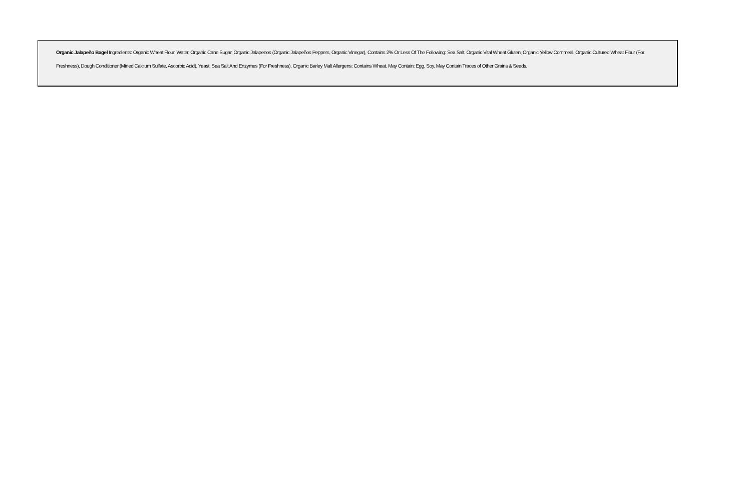Organic Jalapeño Bagel Ingredients: Organic Wheat Flour, Water, Organic Cane Sugar, Organic Jalapenos (Organic Jalapeños Peppers, Organic Vinegar), Contains 2% Or Less Of The Following: Sea Salt, Organic Vital Wheat Gluten, Organic Yellow Cornmeal, Organic Cultured Wheat Flour (For Freshness), Dough Conditioner (Mined Calcium Sulfate, Ascorbic Acid), Yeast, Sea Salt And Enzymes (For Freshness), Organic Barley Malt Allergens: Contains Wheat. May Contain: Egg, Soy. May Contain Traces of Other Grains & Seeds.